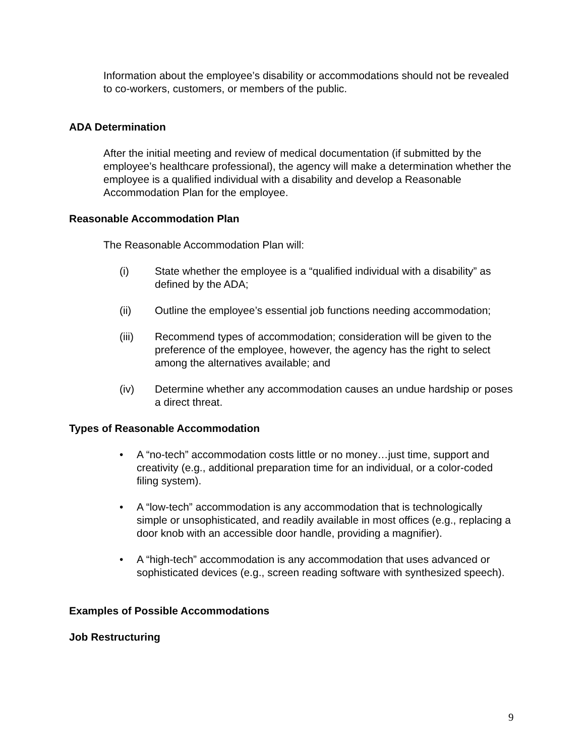Information about the employee’s disability or accommodations should not be revealed to co-workers, customers, or members of the public.
ADA Determination
After the initial meeting and review of medical documentation (if submitted by the employee’s healthcare professional), the agency will make a determination whether the employee is a qualified individual with a disability and develop a Reasonable Accommodation Plan for the employee.
Reasonable Accommodation Plan
The Reasonable Accommodation Plan will:
(i) State whether the employee is a “qualified individual with a disability” as defined by the ADA;
(ii) Outline the employee’s essential job functions needing accommodation;
(iii) Recommend types of accommodation; consideration will be given to the preference of the employee, however, the agency has the right to select among the alternatives available; and
(iv) Determine whether any accommodation causes an undue hardship or poses a direct threat.
Types of Reasonable Accommodation
• A “no-tech” accommodation costs little or no money…just time, support and creativity (e.g., additional preparation time for an individual, or a color-coded filing system).
• A “low-tech” accommodation is any accommodation that is technologically simple or unsophisticated, and readily available in most offices (e.g., replacing a door knob with an accessible door handle, providing a magnifier).
• A “high-tech” accommodation is any accommodation that uses advanced or sophisticated devices (e.g., screen reading software with synthesized speech).
Examples of Possible Accommodations
Job Restructuring
9